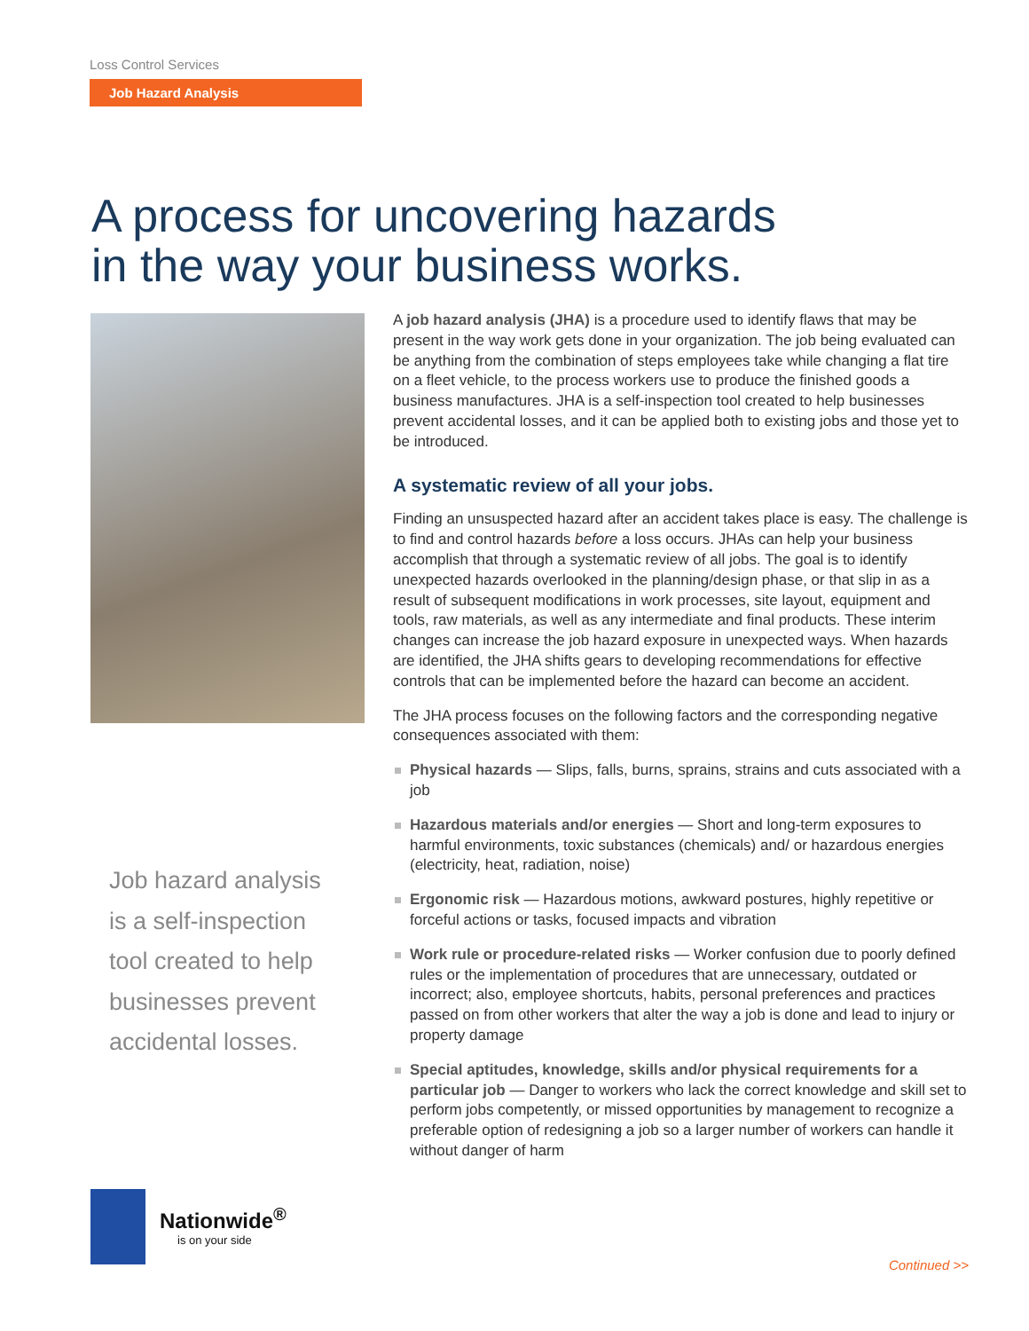Loss Control Services
Job Hazard Analysis
A process for uncovering hazards
in the way your business works.
A job hazard analysis (JHA) is a procedure used to identify flaws that may be present in the way work gets done in your organization. The job being evaluated can be anything from the combination of steps employees take while changing a flat tire on a fleet vehicle, to the process workers use to produce the finished goods a business manufactures. JHA is a self-inspection tool created to help businesses prevent accidental losses, and it can be applied both to existing jobs and those yet to be introduced.
A systematic review of all your jobs.
Finding an unsuspected hazard after an accident takes place is easy. The challenge is to find and control hazards before a loss occurs. JHAs can help your business accomplish that through a systematic review of all jobs. The goal is to identify unexpected hazards overlooked in the planning/design phase, or that slip in as a result of subsequent modifications in work processes, site layout, equipment and tools, raw materials, as well as any intermediate and final products. These interim changes can increase the job hazard exposure in unexpected ways. When hazards are identified, the JHA shifts gears to developing recommendations for effective controls that can be implemented before the hazard can become an accident.
The JHA process focuses on the following factors and the corresponding negative consequences associated with them:
Physical hazards — Slips, falls, burns, sprains, strains and cuts associated with a job
Hazardous materials and/or energies — Short and long-term exposures to harmful environments, toxic substances (chemicals) and/ or hazardous energies (electricity, heat, radiation, noise)
Ergonomic risk — Hazardous motions, awkward postures, highly repetitive or forceful actions or tasks, focused impacts and vibration
Work rule or procedure-related risks — Worker confusion due to poorly defined rules or the implementation of procedures that are unnecessary, outdated or incorrect; also, employee shortcuts, habits, personal preferences and practices passed on from other workers that alter the way a job is done and lead to injury or property damage
Special aptitudes, knowledge, skills and/or physical requirements for a particular job — Danger to workers who lack the correct knowledge and skill set to perform jobs competently, or missed opportunities by management to recognize a preferable option of redesigning a job so a larger number of workers can handle it without danger of harm
Job hazard analysis
is a self-inspection
tool created to help
businesses prevent
accidental losses.
Nationwide<sup>®</sup>
is on your side
Continued >>